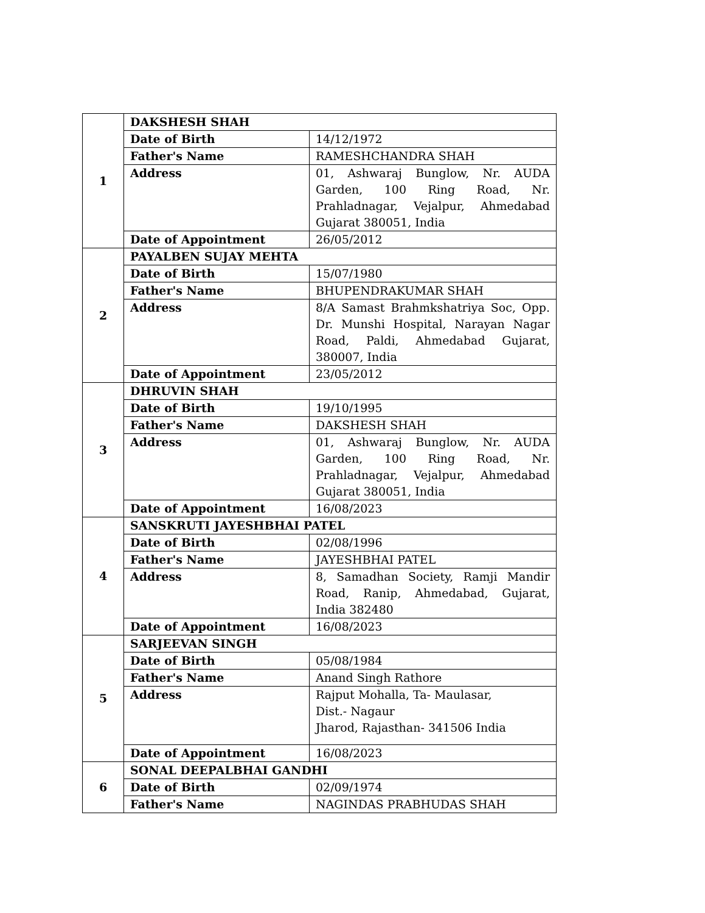| 1 | DAKSHESH SHAH | |
| | Date of Birth | 14/12/1972 |
| | Father's Name | RAMESHCHANDRA SHAH |
| | Address | 01, Ashwaraj Bunglow, Nr. AUDA Garden, 100 Ring Road, Nr. Prahladnagar, Vejalpur, Ahmedabad Gujarat 380051, India |
| | Date of Appointment | 26/05/2012 |
| 2 | PAYALBEN SUJAY MEHTA | |
| | Date of Birth | 15/07/1980 |
| | Father's Name | BHUPENDRAKUMAR SHAH |
| | Address | 8/A Samast Brahmkshatriya Soc, Opp. Dr. Munshi Hospital, Narayan Nagar Road, Paldi, Ahmedabad Gujarat, 380007, India |
| | Date of Appointment | 23/05/2012 |
| 3 | DHRUVIN SHAH | |
| | Date of Birth | 19/10/1995 |
| | Father's Name | DAKSHESH SHAH |
| | Address | 01, Ashwaraj Bunglow, Nr. AUDA Garden, 100 Ring Road, Nr. Prahladnagar, Vejalpur, Ahmedabad Gujarat 380051, India |
| | Date of Appointment | 16/08/2023 |
| 4 | SANSKRUTI JAYESHBHAI PATEL | |
| | Date of Birth | 02/08/1996 |
| | Father's Name | JAYESHBHAI PATEL |
| | Address | 8, Samadhan Society, Ramji Mandir Road, Ranip, Ahmedabad, Gujarat, India 382480 |
| | Date of Appointment | 16/08/2023 |
| 5 | SARJEEVAN SINGH | |
| | Date of Birth | 05/08/1984 |
| | Father's Name | Anand Singh Rathore |
| | Address | Rajput Mohalla, Ta- Maulasar, Dist.- Nagaur Jharod, Rajasthan- 341506 India |
| | Date of Appointment | 16/08/2023 |
| 6 | SONAL DEEPALBHAI GANDHI | |
| | Date of Birth | 02/09/1974 |
| | Father's Name | NAGINDAS PRABHUDAS SHAH |